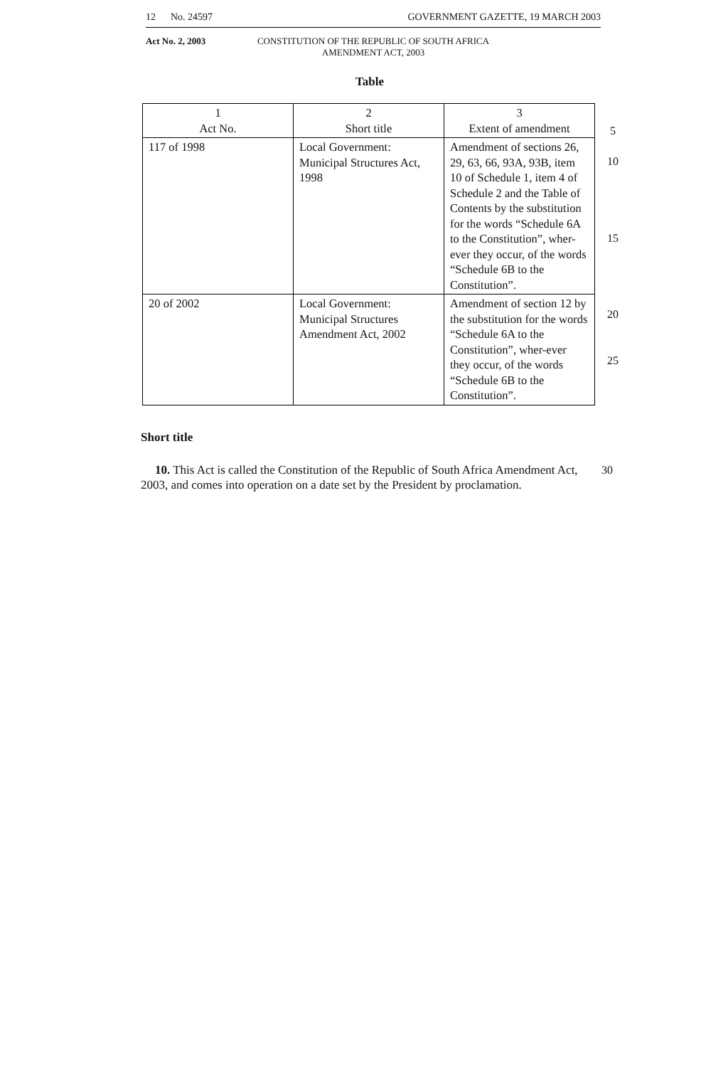12 No. 24597 GOVERNMENT GAZETTE, 19 MARCH 2003
Act No. 2, 2003 CONSTITUTION OF THE REPUBLIC OF SOUTH AFRICA
AMENDMENT ACT, 2003
Table
| 1 Act No. | 2 Short title | 3 Extent of amendment |
| --- | --- | --- |
| 117 of 1998 | Local Government: Municipal Structures Act, 1998 | Amendment of sections 26, 29, 63, 66, 93A, 93B, item 10 of Schedule 1, item 4 of Schedule 2 and the Table of Contents by the substitution for the words “Schedule 6A to the Constitution”, wher-ever they occur, of the words “Schedule 6B to the Constitution”. |
| 20 of 2002 | Local Government: Municipal Structures Amendment Act, 2002 | Amendment of section 12 by the substitution for the words “Schedule 6A to the Constitution”, wher-ever they occur, of the words “Schedule 6B to the Constitution”. |
5
10
15
20
25
Short title
10. This Act is called the Constitution of the Republic of South Africa Amendment Act, 2003, and comes into operation on a date set by the President by proclamation.
30